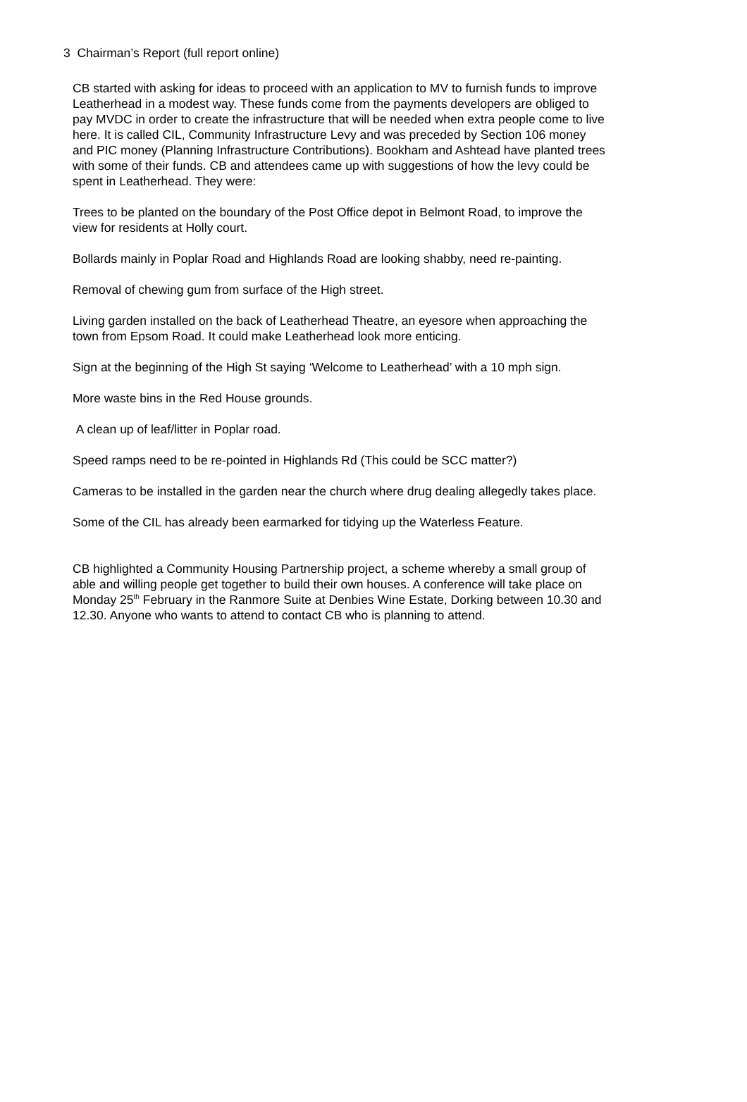3 Chairman’s Report (full report online)
CB started with asking for ideas to proceed with an application to MV to furnish funds to improve Leatherhead in a modest way. These funds come from the payments developers are obliged to pay MVDC in order to create the infrastructure that will be needed when extra people come to live here. It is called CIL, Community Infrastructure Levy and was preceded by Section 106 money and PIC money (Planning Infrastructure Contributions). Bookham and Ashtead have planted trees with some of their funds. CB and attendees came up with suggestions of how the levy could be spent in Leatherhead. They were:
Trees to be planted on the boundary of the Post Office depot in Belmont Road, to improve the view for residents at Holly court.
Bollards mainly in Poplar Road and Highlands Road are looking shabby, need re-painting.
Removal of chewing gum from surface of the High street.
Living garden installed on the back of Leatherhead Theatre, an eyesore when approaching the town from Epsom Road. It could make Leatherhead look more enticing.
Sign at the beginning of the High St saying ‘Welcome to Leatherhead’ with a 10 mph sign.
More waste bins in the Red House grounds.
A clean up of leaf/litter in Poplar road.
Speed ramps need to be re-pointed in Highlands Rd (This could be SCC matter?)
Cameras to be installed in the garden near the church where drug dealing allegedly takes place.
Some of the CIL has already been earmarked for tidying up the Waterless Feature.
CB highlighted a Community Housing Partnership project, a scheme whereby a small group of able and willing people get together to build their own houses. A conference will take place on Monday 25<sup>th</sup> February in the Ranmore Suite at Denbies Wine Estate, Dorking between 10.30 and 12.30. Anyone who wants to attend to contact CB who is planning to attend.